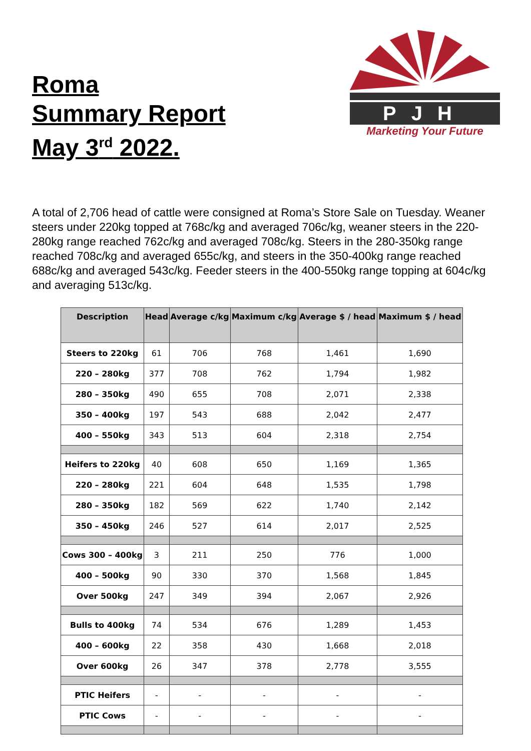Roma
Summary Report
May 3<sup>rd</sup> 2022.
PJH
Marketing Your Future
A total of 2,706 head of cattle were consigned at Roma’s Store Sale on Tuesday. Weaner steers under 220kg topped at 768c/kg and averaged 706c/kg, weaner steers in the 220-280kg range reached 762c/kg and averaged 708c/kg. Steers in the 280-350kg range reached 708c/kg and averaged 655c/kg, and steers in the 350-400kg range reached 688c/kg and averaged 543c/kg. Feeder steers in the 400-550kg range topping at 604c/kg and averaging 513c/kg.
| Description | Head | Average c/kg | Maximum c/kg | Average $ / head | Maximum $ / head |
| --- | --- | --- | --- | --- | --- |
| Steers to 220kg | 61 | 706 | 768 | 1,461 | 1,690 |
| 220 – 280kg | 377 | 708 | 762 | 1,794 | 1,982 |
| 280 – 350kg | 490 | 655 | 708 | 2,071 | 2,338 |
| 350 – 400kg | 197 | 543 | 688 | 2,042 | 2,477 |
| 400 – 550kg | 343 | 513 | 604 | 2,318 | 2,754 |
| Heifers to 220kg | 40 | 608 | 650 | 1,169 | 1,365 |
| 220 – 280kg | 221 | 604 | 648 | 1,535 | 1,798 |
| 280 – 350kg | 182 | 569 | 622 | 1,740 | 2,142 |
| 350 – 450kg | 246 | 527 | 614 | 2,017 | 2,525 |
| Cows 300 – 400kg | 3 | 211 | 250 | 776 | 1,000 |
| 400 – 500kg | 90 | 330 | 370 | 1,568 | 1,845 |
| Over 500kg | 247 | 349 | 394 | 2,067 | 2,926 |
| Bulls to 400kg | 74 | 534 | 676 | 1,289 | 1,453 |
| 400 – 600kg | 22 | 358 | 430 | 1,668 | 2,018 |
| Over 600kg | 26 | 347 | 378 | 2,778 | 3,555 |
| PTIC Heifers | - | - | - | - | - |
| PTIC Cows | - | - | - | - | - |